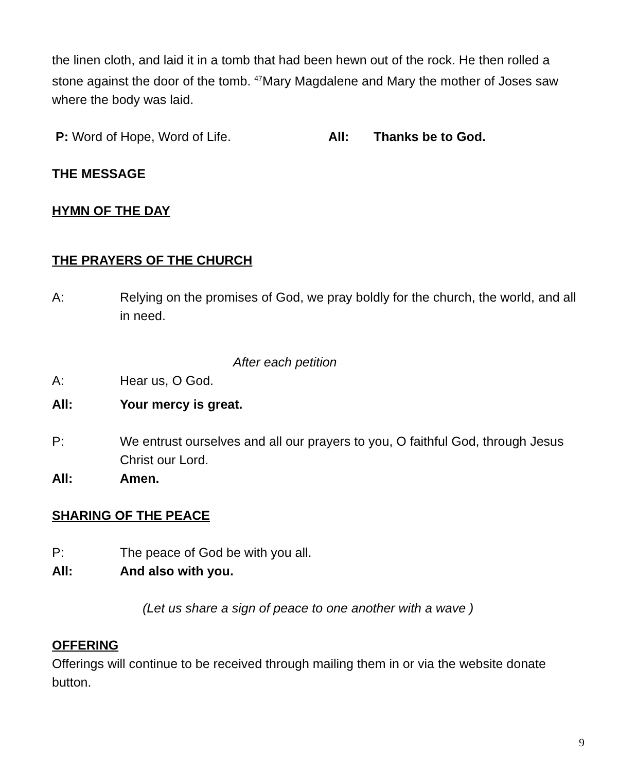the linen cloth, and laid it in a tomb that had been hewn out of the rock. He then rolled a stone against the door of the tomb. <sup>47</sup>Mary Magdalene and Mary the mother of Joses saw where the body was laid.
P: Word of Hope, Word of Life. All: Thanks be to God.
THE MESSAGE
HYMN OF THE DAY
THE PRAYERS OF THE CHURCH
A: Relying on the promises of God, we pray boldly for the church, the world, and all in need.
After each petition
A: Hear us, O God.
All: Your mercy is great.
P: We entrust ourselves and all our prayers to you, O faithful God, through Jesus Christ our Lord.
All: Amen.
SHARING OF THE PEACE
P: The peace of God be with you all.
All: And also with you.
(Let us share a sign of peace to one another with a wave )
OFFERING
Offerings will continue to be received through mailing them in or via the website donate button.
9